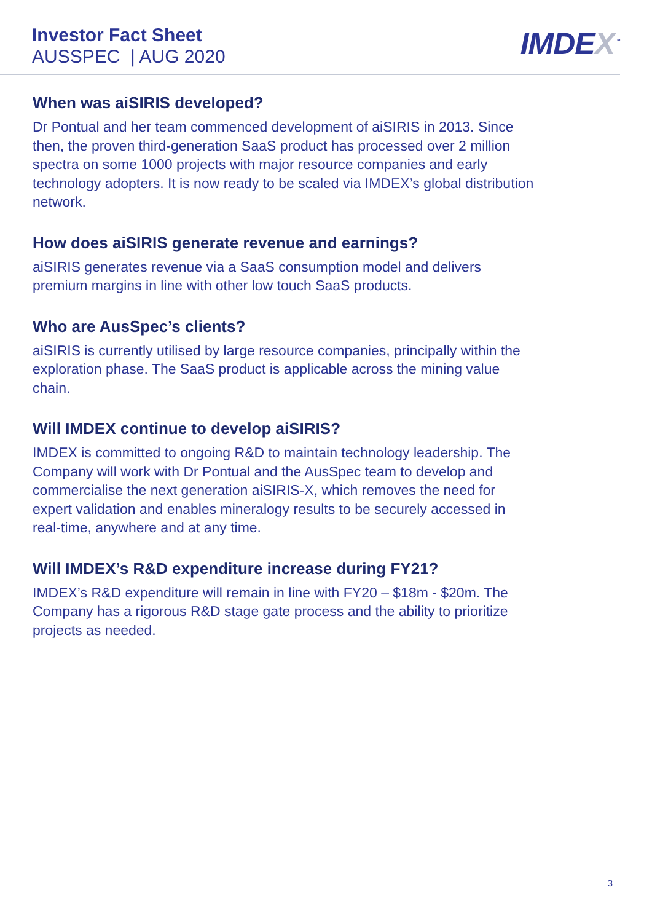Investor Fact Sheet
AUSSPEC | AUG 2020
IMDEX<sup>™</sup>
When was aiSIRIS developed?
Dr Pontual and her team commenced development of aiSIRIS in 2013. Since then, the proven third-generation SaaS product has processed over 2 million spectra on some 1000 projects with major resource companies and early technology adopters. It is now ready to be scaled via IMDEX’s global distribution network.
How does aiSIRIS generate revenue and earnings?
aiSIRIS generates revenue via a SaaS consumption model and delivers premium margins in line with other low touch SaaS products.
Who are AusSpec’s clients?
aiSIRIS is currently utilised by large resource companies, principally within the exploration phase. The SaaS product is applicable across the mining value chain.
Will IMDEX continue to develop aiSIRIS?
IMDEX is committed to ongoing R&D to maintain technology leadership. The Company will work with Dr Pontual and the AusSpec team to develop and commercialise the next generation aiSIRIS-X, which removes the need for expert validation and enables mineralogy results to be securely accessed in real-time, anywhere and at any time.
Will IMDEX’s R&D expenditure increase during FY21?
IMDEX’s R&D expenditure will remain in line with FY20 – $18m - $20m. The Company has a rigorous R&D stage gate process and the ability to prioritize projects as needed.
3